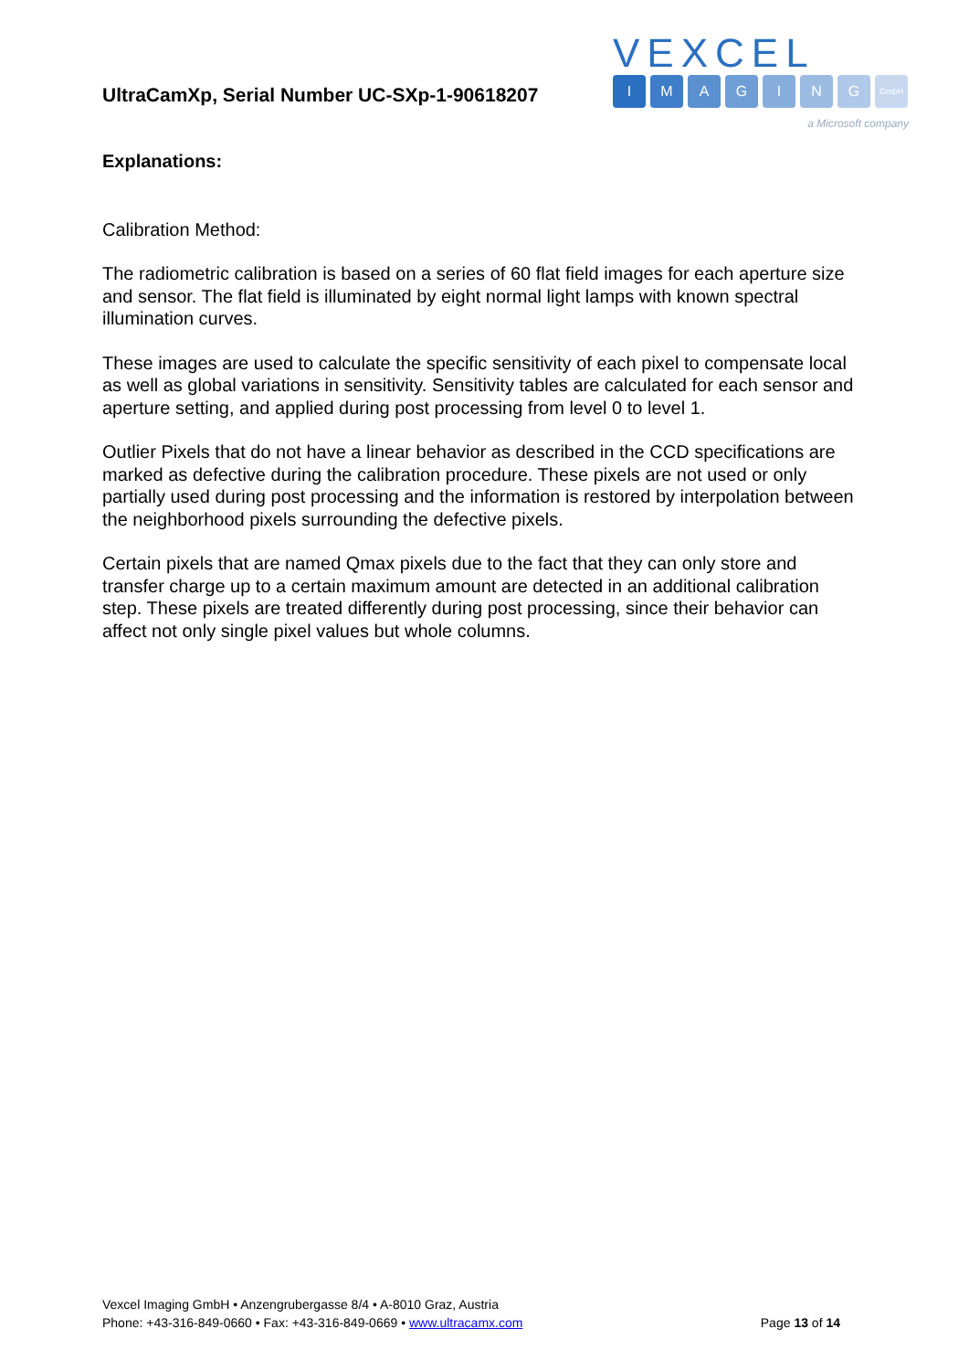UltraCamXp, Serial Number UC-SXp-1-90618207
VEXCEL
IMAGING GmbH
a Microsoft company
Explanations:
Calibration Method:
The radiometric calibration is based on a series of 60 flat field images for each aperture size and sensor. The flat field is illuminated by eight normal light lamps with known spectral illumination curves.
These images are used to calculate the specific sensitivity of each pixel to compensate local as well as global variations in sensitivity. Sensitivity tables are calculated for each sensor and aperture setting, and applied during post processing from level 0 to level 1.
Outlier Pixels that do not have a linear behavior as described in the CCD specifications are marked as defective during the calibration procedure. These pixels are not used or only partially used during post processing and the information is restored by interpolation between the neighborhood pixels surrounding the defective pixels.
Certain pixels that are named Qmax pixels due to the fact that they can only store and transfer charge up to a certain maximum amount are detected in an additional calibration step. These pixels are treated differently during post processing, since their behavior can affect not only single pixel values but whole columns.
Vexcel Imaging GmbH • Anzengrubergasse 8/4 • A-8010 Graz, Austria
Phone: +43-316-849-0660 • Fax: +43-316-849-0669 • www.ultracamx.com Page 13 of 14